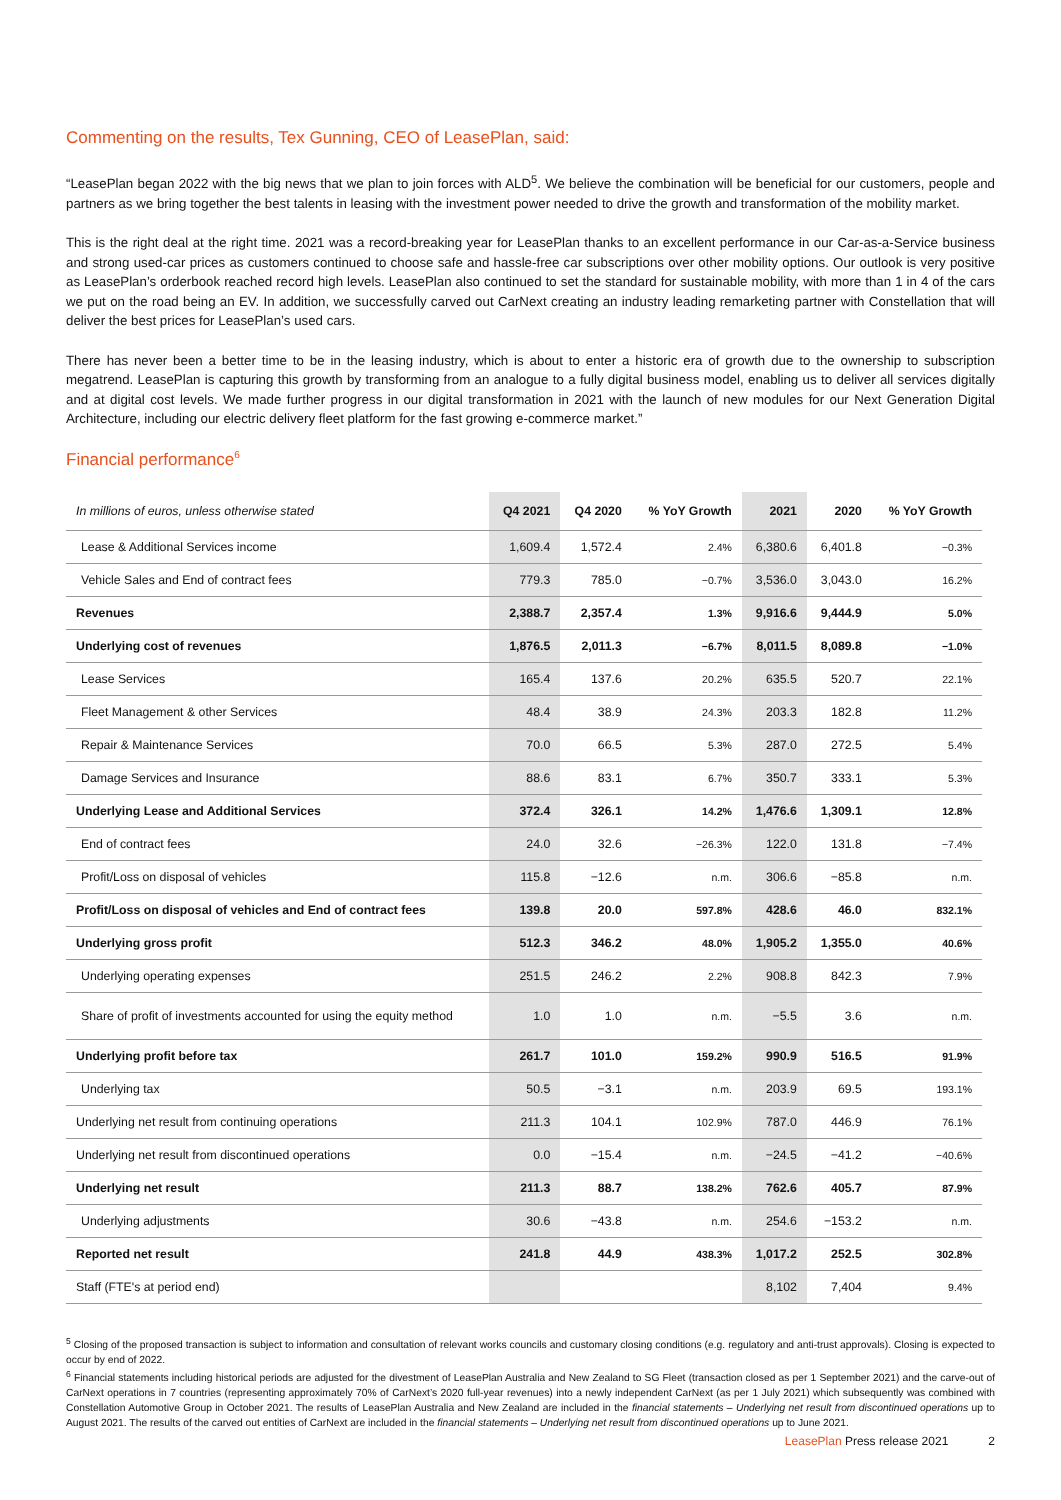Commenting on the results, Tex Gunning, CEO of LeasePlan, said:
“LeasePlan began 2022 with the big news that we plan to join forces with ALD<sup>5</sup>. We believe the combination will be beneficial for our customers, people and partners as we bring together the best talents in leasing with the investment power needed to drive the growth and transformation of the mobility market.
This is the right deal at the right time. 2021 was a record-breaking year for LeasePlan thanks to an excellent performance in our Car-as-a-Service business and strong used-car prices as customers continued to choose safe and hassle-free car subscriptions over other mobility options. Our outlook is very positive as LeasePlan’s orderbook reached record high levels. LeasePlan also continued to set the standard for sustainable mobility, with more than 1 in 4 of the cars we put on the road being an EV. In addition, we successfully carved out CarNext creating an industry leading remarketing partner with Constellation that will deliver the best prices for LeasePlan’s used cars.
There has never been a better time to be in the leasing industry, which is about to enter a historic era of growth due to the ownership to subscription megatrend. LeasePlan is capturing this growth by transforming from an analogue to a fully digital business model, enabling us to deliver all services digitally and at digital cost levels. We made further progress in our digital transformation in 2021 with the launch of new modules for our Next Generation Digital Architecture, including our electric delivery fleet platform for the fast growing e-commerce market.”
Financial performance<sup>6</sup>
| In millions of euros, unless otherwise stated | Q4 2021 | Q4 2020 | % YoY Growth | 2021 | 2020 | % YoY Growth |
| --- | --- | --- | --- | --- | --- | --- |
| Lease & Additional Services income | 1,609.4 | 1,572.4 | 2.4% | 6,380.6 | 6,401.8 | −0.3% |
| Vehicle Sales and End of contract fees | 779.3 | 785.0 | −0.7% | 3,536.0 | 3,043.0 | 16.2% |
| Revenues | 2,388.7 | 2,357.4 | 1.3% | 9,916.6 | 9,444.9 | 5.0% |
| Underlying cost of revenues | 1,876.5 | 2,011.3 | −6.7% | 8,011.5 | 8,089.8 | −1.0% |
| Lease Services | 165.4 | 137.6 | 20.2% | 635.5 | 520.7 | 22.1% |
| Fleet Management & other Services | 48.4 | 38.9 | 24.3% | 203.3 | 182.8 | 11.2% |
| Repair & Maintenance Services | 70.0 | 66.5 | 5.3% | 287.0 | 272.5 | 5.4% |
| Damage Services and Insurance | 88.6 | 83.1 | 6.7% | 350.7 | 333.1 | 5.3% |
| Underlying Lease and Additional Services | 372.4 | 326.1 | 14.2% | 1,476.6 | 1,309.1 | 12.8% |
| End of contract fees | 24.0 | 32.6 | −26.3% | 122.0 | 131.8 | −7.4% |
| Profit/Loss on disposal of vehicles | 115.8 | −12.6 | n.m. | 306.6 | −85.8 | n.m. |
| Profit/Loss on disposal of vehicles and End of contract fees | 139.8 | 20.0 | 597.8% | 428.6 | 46.0 | 832.1% |
| Underlying gross profit | 512.3 | 346.2 | 48.0% | 1,905.2 | 1,355.0 | 40.6% |
| Underlying operating expenses | 251.5 | 246.2 | 2.2% | 908.8 | 842.3 | 7.9% |
| Share of profit of investments accounted for using the equity method | 1.0 | 1.0 | n.m. | −5.5 | 3.6 | n.m. |
| Underlying profit before tax | 261.7 | 101.0 | 159.2% | 990.9 | 516.5 | 91.9% |
| Underlying tax | 50.5 | −3.1 | n.m. | 203.9 | 69.5 | 193.1% |
| Underlying net result from continuing operations | 211.3 | 104.1 | 102.9% | 787.0 | 446.9 | 76.1% |
| Underlying net result from discontinued operations | 0.0 | −15.4 | n.m. | −24.5 | −41.2 | −40.6% |
| Underlying net result | 211.3 | 88.7 | 138.2% | 762.6 | 405.7 | 87.9% |
| Underlying adjustments | 30.6 | −43.8 | n.m. | 254.6 | −153.2 | n.m. |
| Reported net result | 241.8 | 44.9 | 438.3% | 1,017.2 | 252.5 | 302.8% |
| Staff (FTE's at period end) | | | | 8,102 | 7,404 | 9.4% |
<sup>5</sup> Closing of the proposed transaction is subject to information and consultation of relevant works councils and customary closing conditions (e.g. regulatory and anti-trust approvals). Closing is expected to occur by end of 2022.
<sup>6</sup> Financial statements including historical periods are adjusted for the divestment of LeasePlan Australia and New Zealand to SG Fleet (transaction closed as per 1 September 2021) and the carve-out of CarNext operations in 7 countries (representing approximately 70% of CarNext’s 2020 full-year revenues) into a newly independent CarNext (as per 1 July 2021) which subsequently was combined with Constellation Automotive Group in October 2021. The results of LeasePlan Australia and New Zealand are included in the financial statements – Underlying net result from discontinued operations up to August 2021. The results of the carved out entities of CarNext are included in the financial statements – Underlying net result from discontinued operations up to June 2021.
LeasePlan Press release 2021 2